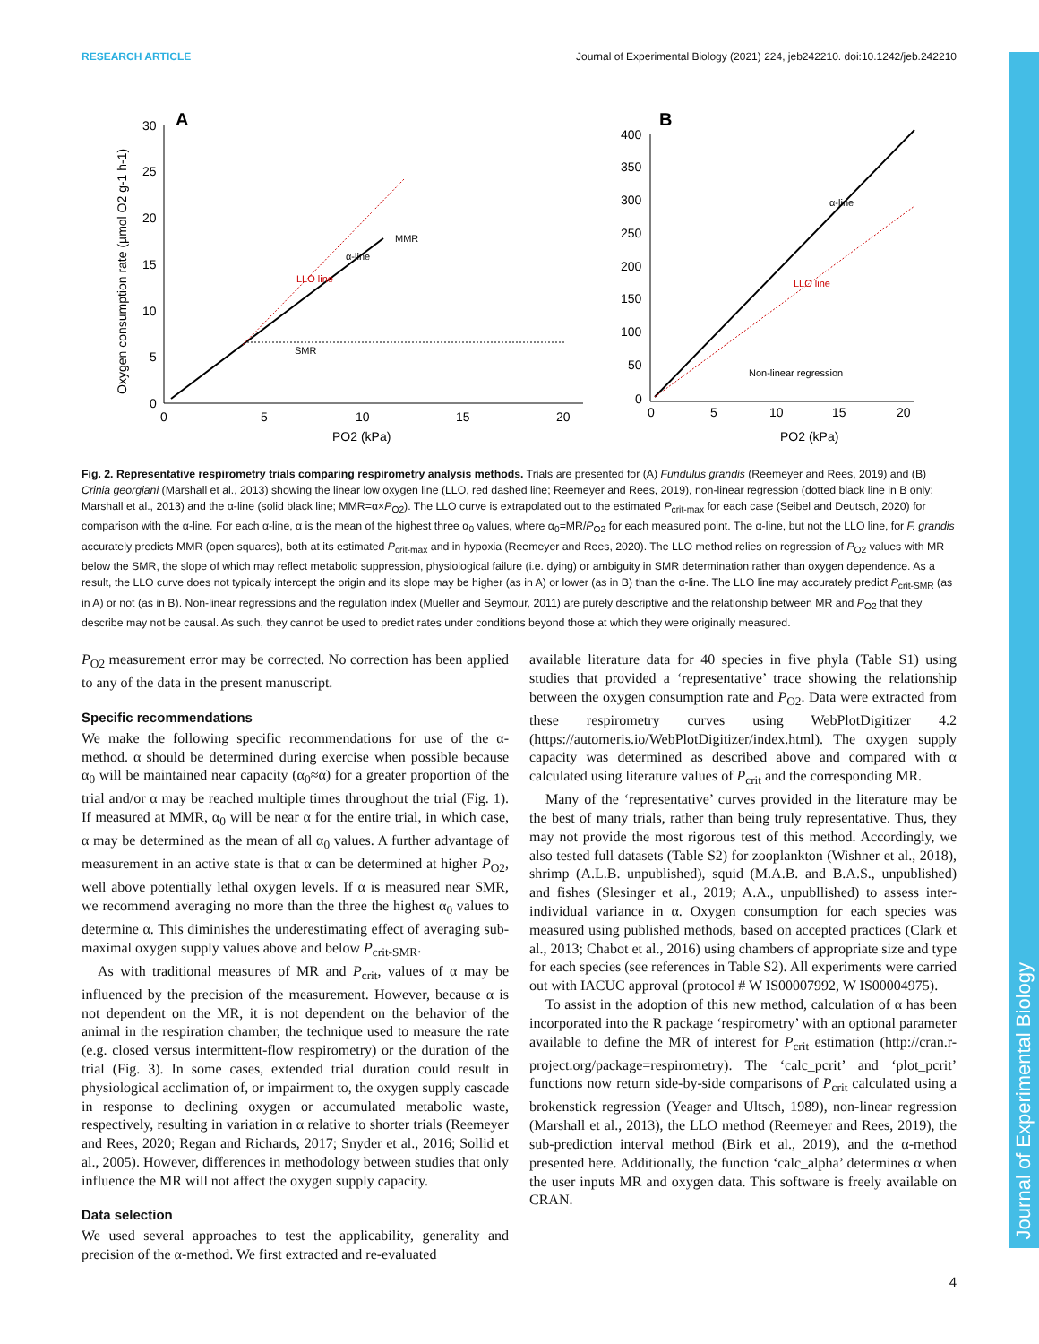RESEARCH ARTICLE Journal of Experimental Biology (2021) 224, jeb242210. doi:10.1242/jeb.242210
Journal of Experimental Biology
A
30
25
20
15
10
5
0
0
5
10
15
20
PO2 (kPa)
Oxygen consumption rate (µmol O2 g-1 h-1)
LLO line
α-line
MMR
SMR
B
400
350
300
250
200
150
100
50
0
0
5
10
15
20
PO2 (kPa)
α-line
LLO line
Non-linear regression
Fig. 2. Representative respirometry trials comparing respirometry analysis methods. Trials are presented for (A) Fundulus grandis (Reemeyer and Rees, 2019) and (B) Crinia georgiani (Marshall et al., 2013) showing the linear low oxygen line (LLO, red dashed line; Reemeyer and Rees, 2019), non-linear regression (dotted black line in B only; Marshall et al., 2013) and the α-line (solid black line; MMR=α×P<sub>O2</sub>). The LLO curve is extrapolated out to the estimated P<sub>crit-max</sub> for each case (Seibel and Deutsch, 2020) for comparison with the α-line. For each α-line, α is the mean of the highest three α<sub>0</sub> values, where α<sub>0</sub>=MR/P<sub>O2</sub> for each measured point. The α-line, but not the LLO line, for F. grandis accurately predicts MMR (open squares), both at its estimated P<sub>crit-max</sub> and in hypoxia (Reemeyer and Rees, 2020). The LLO method relies on regression of P<sub>O2</sub> values with MR below the SMR, the slope of which may reflect metabolic suppression, physiological failure (i.e. dying) or ambiguity in SMR determination rather than oxygen dependence. As a result, the LLO curve does not typically intercept the origin and its slope may be higher (as in A) or lower (as in B) than the α-line. The LLO line may accurately predict P<sub>crit-SMR</sub> (as in A) or not (as in B). Non-linear regressions and the regulation index (Mueller and Seymour, 2011) are purely descriptive and the relationship between MR and P<sub>O2</sub> that they describe may not be causal. As such, they cannot be used to predict rates under conditions beyond those at which they were originally measured.
P<sub>O2</sub> measurement error may be corrected. No correction has been applied to any of the data in the present manuscript.
Specific recommendations
We make the following specific recommendations for use of the α-method. α should be determined during exercise when possible because α<sub>0</sub> will be maintained near capacity (α<sub>0</sub>≈α) for a greater proportion of the trial and/or α may be reached multiple times throughout the trial (Fig. 1). If measured at MMR, α<sub>0</sub> will be near α for the entire trial, in which case, α may be determined as the mean of all α<sub>0</sub> values. A further advantage of measurement in an active state is that α can be determined at higher P<sub>O2</sub>, well above potentially lethal oxygen levels. If α is measured near SMR, we recommend averaging no more than the three the highest α<sub>0</sub> values to determine α. This diminishes the underestimating effect of averaging sub-maximal oxygen supply values above and below P<sub>crit-SMR</sub>.
As with traditional measures of MR and P<sub>crit</sub>, values of α may be influenced by the precision of the measurement. However, because α is not dependent on the MR, it is not dependent on the behavior of the animal in the respiration chamber, the technique used to measure the rate (e.g. closed versus intermittent-flow respirometry) or the duration of the trial (Fig. 3). In some cases, extended trial duration could result in physiological acclimation of, or impairment to, the oxygen supply cascade in response to declining oxygen or accumulated metabolic waste, respectively, resulting in variation in α relative to shorter trials (Reemeyer and Rees, 2020; Regan and Richards, 2017; Snyder et al., 2016; Sollid et al., 2005). However, differences in methodology between studies that only influence the MR will not affect the oxygen supply capacity.
Data selection
We used several approaches to test the applicability, generality and precision of the α-method. We first extracted and re-evaluated
available literature data for 40 species in five phyla (Table S1) using studies that provided a ‘representative’ trace showing the relationship between the oxygen consumption rate and P<sub>O2</sub>. Data were extracted from these respirometry curves using WebPlotDigitizer 4.2 (https://automeris.io/WebPlotDigitizer/index.html). The oxygen supply capacity was determined as described above and compared with α calculated using literature values of P<sub>crit</sub> and the corresponding MR.
Many of the ‘representative’ curves provided in the literature may be the best of many trials, rather than being truly representative. Thus, they may not provide the most rigorous test of this method. Accordingly, we also tested full datasets (Table S2) for zooplankton (Wishner et al., 2018), shrimp (A.L.B. unpublished), squid (M.A.B. and B.A.S., unpublished) and fishes (Slesinger et al., 2019; A.A., unpubllished) to assess inter-individual variance in α. Oxygen consumption for each species was measured using published methods, based on accepted practices (Clark et al., 2013; Chabot et al., 2016) using chambers of appropriate size and type for each species (see references in Table S2). All experiments were carried out with IACUC approval (protocol # W IS00007992, W IS00004975).
To assist in the adoption of this new method, calculation of α has been incorporated into the R package ‘respirometry’ with an optional parameter available to define the MR of interest for P<sub>crit</sub> estimation (http://cran.r-project.org/package=respirometry). The ‘calc_pcrit’ and ‘plot_pcrit’ functions now return side-by-side comparisons of P<sub>crit</sub> calculated using a brokenstick regression (Yeager and Ultsch, 1989), non-linear regression (Marshall et al., 2013), the LLO method (Reemeyer and Rees, 2019), the sub-prediction interval method (Birk et al., 2019), and the α-method presented here. Additionally, the function ‘calc_alpha’ determines α when the user inputs MR and oxygen data. This software is freely available on CRAN.
4